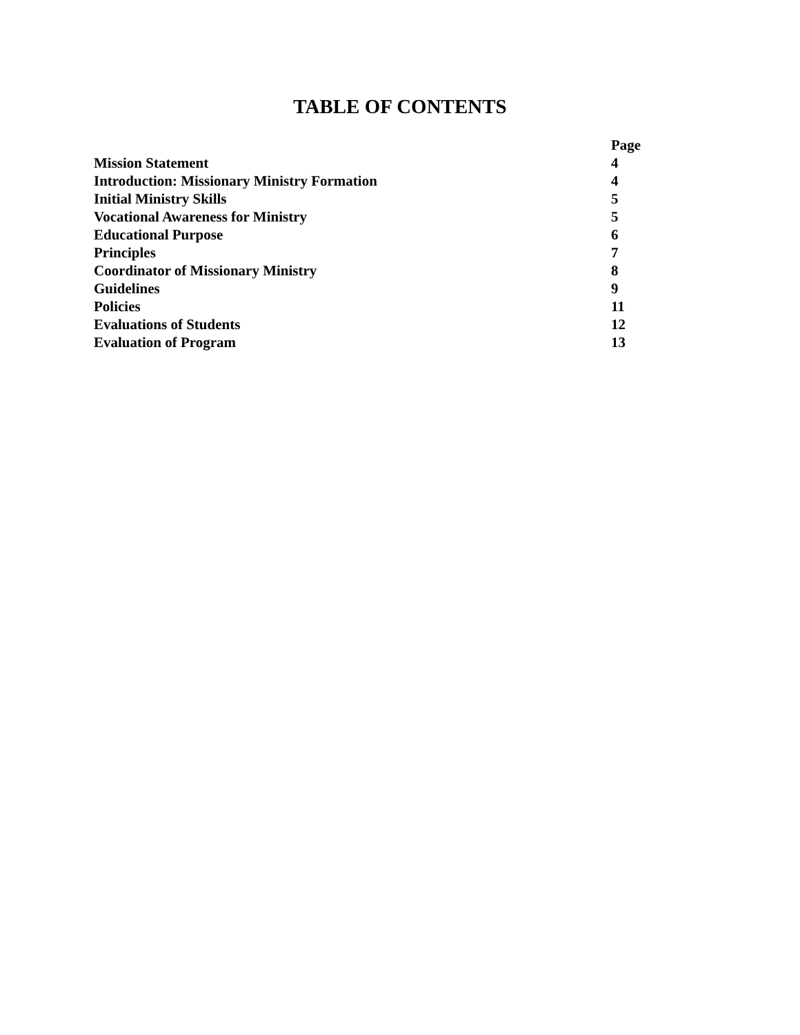TABLE OF CONTENTS
| | Page |
| --- | --- |
| Mission Statement | 4 |
| Introduction: Missionary Ministry Formation | 4 |
| Initial Ministry Skills | 5 |
| Vocational Awareness for Ministry | 5 |
| Educational Purpose | 6 |
| Principles | 7 |
| Coordinator of Missionary Ministry | 8 |
| Guidelines | 9 |
| Policies | 11 |
| Evaluations of Students | 12 |
| Evaluation of Program | 13 |